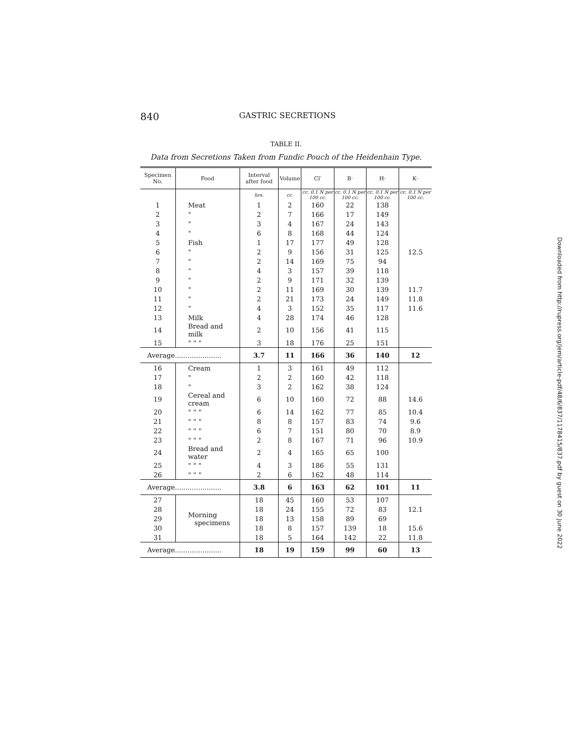840 GASTRIC SECRETIONS
TABLE II.
Data from Secretions Taken from Fundic Pouch of the Heidenhain Type.
| Specimen No. | Food | Interval after food | Volume | Cl′ | B· | H· | K· |
| --- | --- | --- | --- | --- | --- | --- | --- |
| | | hrs. | cc. | cc. 0.1 N per 100 cc. | cc. 0.1 N per 100 cc. | cc. 0.1 N per 100 cc. | cc. 0.1 N per 100 cc. |
| 1 | Meat | 1 | 2 | 160 | 22 | 138 | |
| 2 | " | 2 | 7 | 166 | 17 | 149 | |
| 3 | " | 3 | 4 | 167 | 24 | 143 | |
| 4 | " | 6 | 8 | 168 | 44 | 124 | |
| 5 | Fish | 1 | 17 | 177 | 49 | 128 | |
| 6 | " | 2 | 9 | 156 | 31 | 125 | 12.5 |
| 7 | " | 2 | 14 | 169 | 75 | 94 | |
| 8 | " | 4 | 3 | 157 | 39 | 118 | |
| 9 | " | 2 | 9 | 171 | 32 | 139 | |
| 10 | " | 2 | 11 | 169 | 30 | 139 | 11.7 |
| 11 | " | 2 | 21 | 173 | 24 | 149 | 11.8 |
| 12 | " | 4 | 3 | 152 | 35 | 117 | 11.6 |
| 13 | Milk | 4 | 28 | 174 | 46 | 128 | |
| 14 | Bread and milk | 2 | 10 | 156 | 41 | 115 | |
| 15 | " " " | 3 | 18 | 176 | 25 | 151 | |
| Average...................... | | 3.7 | 11 | 166 | 36 | 140 | 12 |
| 16 | Cream | 1 | 3 | 161 | 49 | 112 | |
| 17 | " | 2 | 2 | 160 | 42 | 118 | |
| 18 | " | 3 | 2 | 162 | 38 | 124 | |
| 19 | Cereal and cream | 6 | 10 | 160 | 72 | 88 | 14.6 |
| 20 | " " " | 6 | 14 | 162 | 77 | 85 | 10.4 |
| 21 | " " " | 8 | 8 | 157 | 83 | 74 | 9.6 |
| 22 | " " " | 6 | 7 | 151 | 80 | 70 | 8.9 |
| 23 | " " " | 2 | 8 | 167 | 71 | 96 | 10.9 |
| 24 | Bread and water | 2 | 4 | 165 | 65 | 100 | |
| 25 | " " " | 4 | 3 | 186 | 55 | 131 | |
| 26 | " " " | 2 | 6 | 162 | 48 | 114 | |
| Average...................... | | 3.8 | 6 | 163 | 62 | 101 | 11 |
| 27 | Morning specimens | 18 | 45 | 160 | 53 | 107 | |
| 28 | | 18 | 24 | 155 | 72 | 83 | 12.1 |
| 29 | | 18 | 13 | 158 | 89 | 69 | |
| 30 | | 18 | 8 | 157 | 139 | 18 | 15.6 |
| 31 | | 18 | 5 | 164 | 142 | 22 | 11.8 |
| Average...................... | | 18 | 19 | 159 | 99 | 60 | 13 |
Downloaded from http://rupress.org/jem/article-pdf/48/6/837/1178415/837.pdf by guest on 30 June 2022